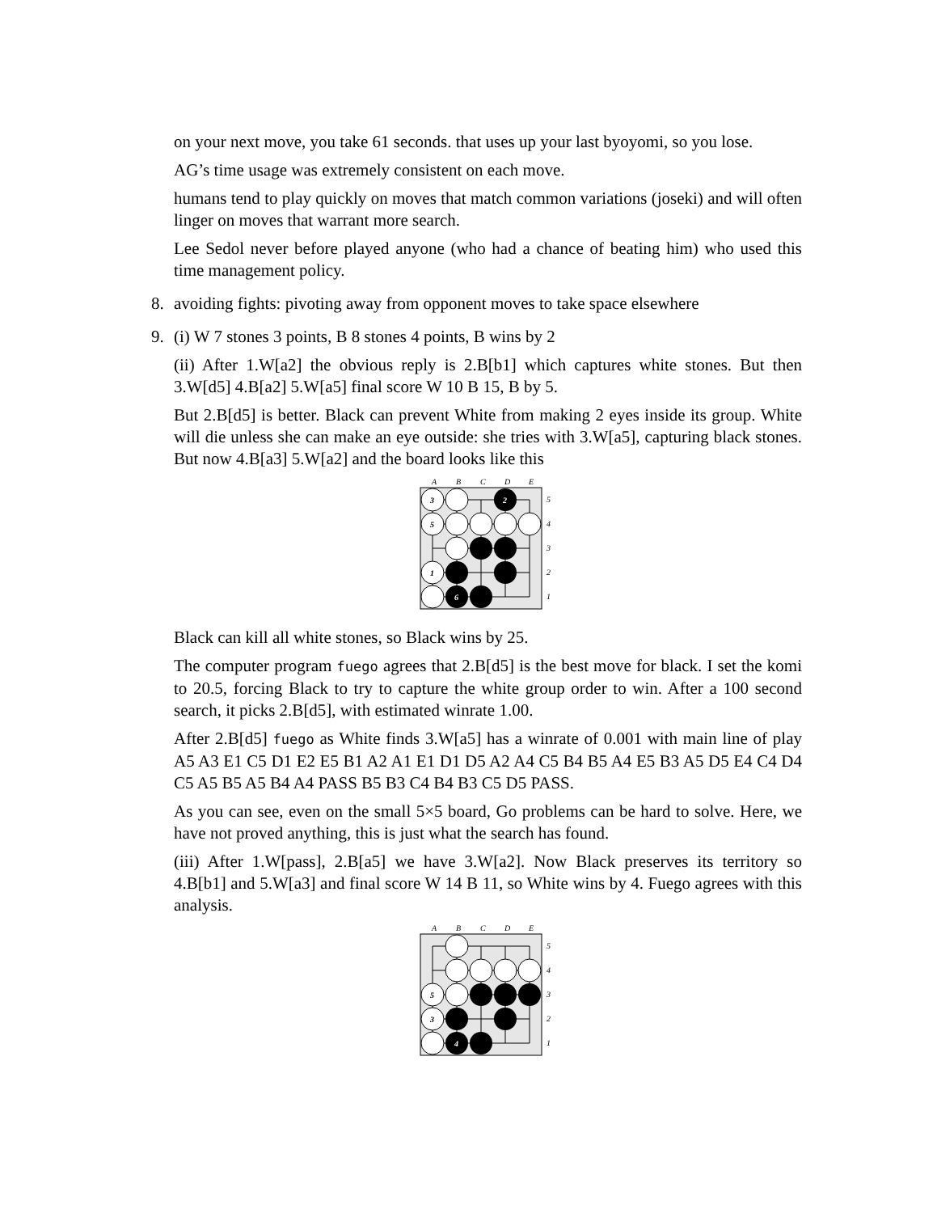on your next move, you take 61 seconds. that uses up your last byoyomi, so you lose.
AG’s time usage was extremely consistent on each move.
humans tend to play quickly on moves that match common variations (joseki) and will often linger on moves that warrant more search.
Lee Sedol never before played anyone (who had a chance of beating him) who used this time management policy.
8.
avoiding fights: pivoting away from opponent moves to take space elsewhere
9.
(i) W 7 stones 3 points, B 8 stones 4 points, B wins by 2
(ii) After 1.W[a2] the obvious reply is 2.B[b1] which captures white stones. But then 3.W[d5] 4.B[a2] 5.W[a5] final score W 10 B 15, B by 5.
But 2.B[d5] is better. Black can prevent White from making 2 eyes inside its group. White will die unless she can make an eye outside: she tries with 3.W[a5], capturing black stones. But now 4.B[a3] 5.W[a2] and the board looks like this
A
B
C
D
E
3
2
5
1
6
5
4
3
2
1
Black can kill all white stones, so Black wins by 25.
The computer program fuego agrees that 2.B[d5] is the best move for black. I set the komi to 20.5, forcing Black to try to capture the white group order to win. After a 100 second search, it picks 2.B[d5], with estimated winrate 1.00.
After 2.B[d5] fuego as White finds 3.W[a5] has a winrate of 0.001 with main line of play A5 A3 E1 C5 D1 E2 E5 B1 A2 A1 E1 D1 D5 A2 A4 C5 B4 B5 A4 E5 B3 A5 D5 E4 C4 D4 C5 A5 B5 A5 B4 A4 PASS B5 B3 C4 B4 B3 C5 D5 PASS.
As you can see, even on the small 5×5 board, Go problems can be hard to solve. Here, we have not proved anything, this is just what the search has found.
(iii) After 1.W[pass], 2.B[a5] we have 3.W[a2]. Now Black preserves its territory so 4.B[b1] and 5.W[a3] and final score W 14 B 11, so White wins by 4. Fuego agrees with this analysis.
A
B
C
D
E
5
3
4
5
4
3
2
1